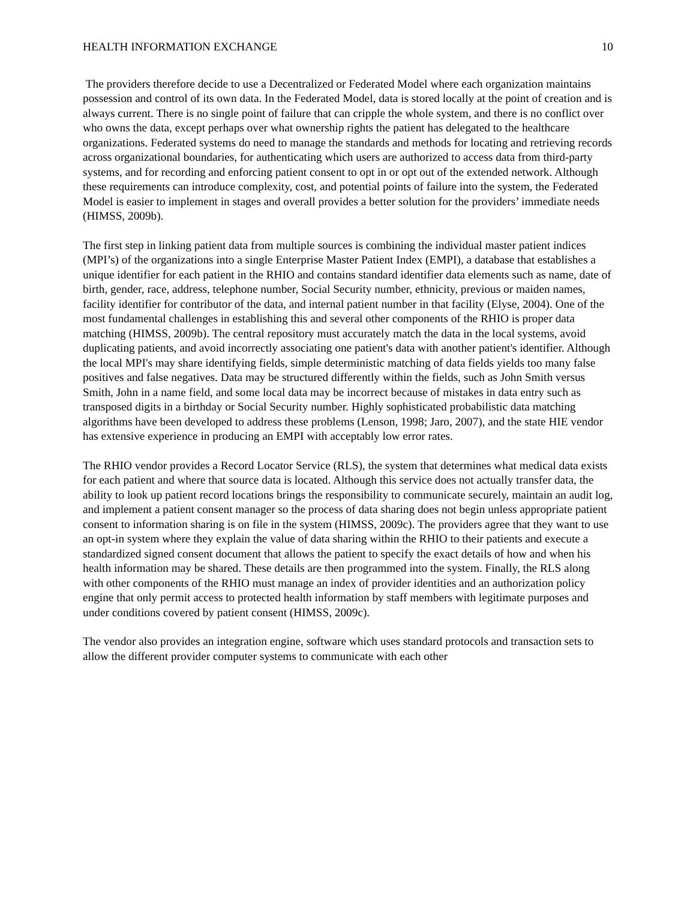HEALTH INFORMATION EXCHANGE 10
The providers therefore decide to use a Decentralized or Federated Model where each organization maintains possession and control of its own data. In the Federated Model, data is stored locally at the point of creation and is always current. There is no single point of failure that can cripple the whole system, and there is no conflict over who owns the data, except perhaps over what ownership rights the patient has delegated to the healthcare organizations. Federated systems do need to manage the standards and methods for locating and retrieving records across organizational boundaries, for authenticating which users are authorized to access data from third-party systems, and for recording and enforcing patient consent to opt in or opt out of the extended network. Although these requirements can introduce complexity, cost, and potential points of failure into the system, the Federated Model is easier to implement in stages and overall provides a better solution for the providers’ immediate needs (HIMSS, 2009b).
The first step in linking patient data from multiple sources is combining the individual master patient indices (MPI’s) of the organizations into a single Enterprise Master Patient Index (EMPI), a database that establishes a unique identifier for each patient in the RHIO and contains standard identifier data elements such as name, date of birth, gender, race, address, telephone number, Social Security number, ethnicity, previous or maiden names, facility identifier for contributor of the data, and internal patient number in that facility (Elyse, 2004). One of the most fundamental challenges in establishing this and several other components of the RHIO is proper data matching (HIMSS, 2009b). The central repository must accurately match the data in the local systems, avoid duplicating patients, and avoid incorrectly associating one patient's data with another patient's identifier. Although the local MPI's may share identifying fields, simple deterministic matching of data fields yields too many false positives and false negatives. Data may be structured differently within the fields, such as John Smith versus Smith, John in a name field, and some local data may be incorrect because of mistakes in data entry such as transposed digits in a birthday or Social Security number. Highly sophisticated probabilistic data matching algorithms have been developed to address these problems (Lenson, 1998; Jaro, 2007), and the state HIE vendor has extensive experience in producing an EMPI with acceptably low error rates.
The RHIO vendor provides a Record Locator Service (RLS), the system that determines what medical data exists for each patient and where that source data is located. Although this service does not actually transfer data, the ability to look up patient record locations brings the responsibility to communicate securely, maintain an audit log, and implement a patient consent manager so the process of data sharing does not begin unless appropriate patient consent to information sharing is on file in the system (HIMSS, 2009c). The providers agree that they want to use an opt-in system where they explain the value of data sharing within the RHIO to their patients and execute a standardized signed consent document that allows the patient to specify the exact details of how and when his health information may be shared. These details are then programmed into the system. Finally, the RLS along with other components of the RHIO must manage an index of provider identities and an authorization policy engine that only permit access to protected health information by staff members with legitimate purposes and under conditions covered by patient consent (HIMSS, 2009c).
The vendor also provides an integration engine, software which uses standard protocols and transaction sets to allow the different provider computer systems to communicate with each other